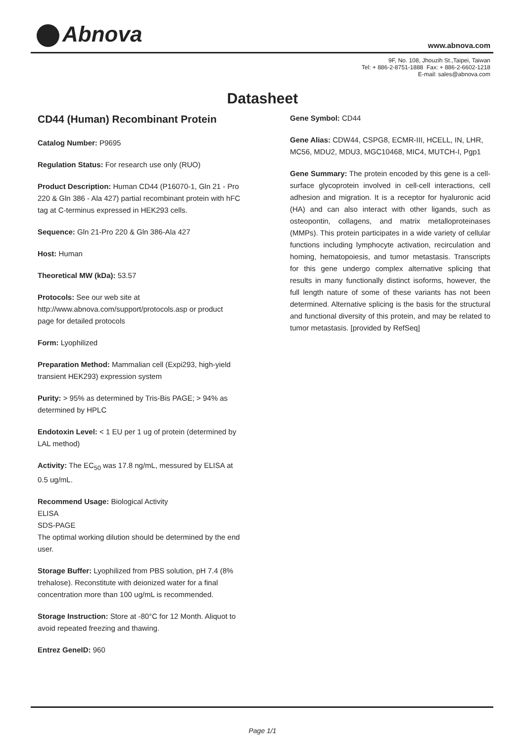Abnova www.abnova.com
9F, No. 108, Jhouzih St.,Taipei, Taiwan
Tel: + 886-2-8751-1888 Fax: + 886-2-6602-1218
E-mail: sales@abnova.com
Datasheet
CD44 (Human) Recombinant Protein
Catalog Number: P9695
Regulation Status: For research use only (RUO)
Product Description: Human CD44 (P16070-1, Gln 21 - Pro 220 & Gln 386 - Ala 427) partial recombinant protein with hFC tag at C-terminus expressed in HEK293 cells.
Sequence: Gln 21-Pro 220 & Gln 386-Ala 427
Host: Human
Theoretical MW (kDa): 53.57
Protocols: See our web site at http://www.abnova.com/support/protocols.asp or product page for detailed protocols
Form: Lyophilized
Preparation Method: Mammalian cell (Expi293, high-yield transient HEK293) expression system
Purity: > 95% as determined by Tris-Bis PAGE; > 94% as determined by HPLC
Endotoxin Level: < 1 EU per 1 ug of protein (determined by LAL method)
Activity: The EC<sub>50</sub> was 17.8 ng/mL, messured by ELISA at 0.5 ug/mL.
Recommend Usage: Biological Activity
ELISA
SDS-PAGE
The optimal working dilution should be determined by the end user.
Storage Buffer: Lyophilized from PBS solution, pH 7.4 (8% trehalose). Reconstitute with deionized water for a final concentration more than 100 ug/mL is recommended.
Storage Instruction: Store at -80°C for 12 Month. Aliquot to avoid repeated freezing and thawing.
Entrez GeneID: 960
Gene Symbol: CD44
Gene Alias: CDW44, CSPG8, ECMR-III, HCELL, IN, LHR, MC56, MDU2, MDU3, MGC10468, MIC4, MUTCH-I, Pgp1
Gene Summary: The protein encoded by this gene is a cell-surface glycoprotein involved in cell-cell interactions, cell adhesion and migration. It is a receptor for hyaluronic acid (HA) and can also interact with other ligands, such as osteopontin, collagens, and matrix metalloproteinases (MMPs). This protein participates in a wide variety of cellular functions including lymphocyte activation, recirculation and homing, hematopoiesis, and tumor metastasis. Transcripts for this gene undergo complex alternative splicing that results in many functionally distinct isoforms, however, the full length nature of some of these variants has not been determined. Alternative splicing is the basis for the structural and functional diversity of this protein, and may be related to tumor metastasis. [provided by RefSeq]
Page 1/1